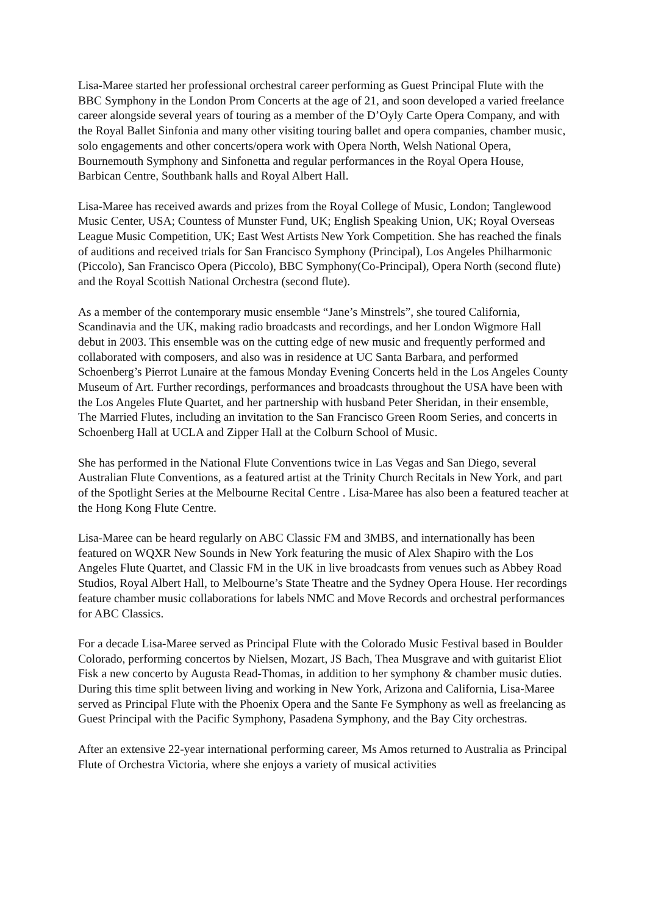Lisa-Maree started her professional orchestral career performing as Guest Principal Flute with the BBC Symphony in the London Prom Concerts at the age of 21, and soon developed a varied freelance career alongside several years of touring as a member of the D’Oyly Carte Opera Company, and with the Royal Ballet Sinfonia and many other visiting touring ballet and opera companies, chamber music, solo engagements and other concerts/opera work with Opera North, Welsh National Opera, Bournemouth Symphony and Sinfonetta and regular performances in the Royal Opera House, Barbican Centre, Southbank halls and Royal Albert Hall.
Lisa-Maree has received awards and prizes from the Royal College of Music, London; Tanglewood Music Center, USA; Countess of Munster Fund, UK; English Speaking Union, UK; Royal Overseas League Music Competition, UK; East West Artists New York Competition. She has reached the finals of auditions and received trials for San Francisco Symphony (Principal), Los Angeles Philharmonic (Piccolo), San Francisco Opera (Piccolo), BBC Symphony(Co-Principal), Opera North (second flute) and the Royal Scottish National Orchestra (second flute).
As a member of the contemporary music ensemble “Jane’s Minstrels”, she toured California, Scandinavia and the UK, making radio broadcasts and recordings, and her London Wigmore Hall debut in 2003. This ensemble was on the cutting edge of new music and frequently performed and collaborated with composers, and also was in residence at UC Santa Barbara, and performed Schoenberg’s Pierrot Lunaire at the famous Monday Evening Concerts held in the Los Angeles County Museum of Art. Further recordings, performances and broadcasts throughout the USA have been with the Los Angeles Flute Quartet, and her partnership with husband Peter Sheridan, in their ensemble, The Married Flutes, including an invitation to the San Francisco Green Room Series, and concerts in Schoenberg Hall at UCLA and Zipper Hall at the Colburn School of Music.
She has performed in the National Flute Conventions twice in Las Vegas and San Diego, several Australian Flute Conventions, as a featured artist at the Trinity Church Recitals in New York, and part of the Spotlight Series at the Melbourne Recital Centre . Lisa-Maree has also been a featured teacher at the Hong Kong Flute Centre.
Lisa-Maree can be heard regularly on ABC Classic FM and 3MBS, and internationally has been featured on WQXR New Sounds in New York featuring the music of Alex Shapiro with the Los Angeles Flute Quartet, and Classic FM in the UK in live broadcasts from venues such as Abbey Road Studios, Royal Albert Hall, to Melbourne’s State Theatre and the Sydney Opera House. Her recordings feature chamber music collaborations for labels NMC and Move Records and orchestral performances for ABC Classics.
For a decade Lisa-Maree served as Principal Flute with the Colorado Music Festival based in Boulder Colorado, performing concertos by Nielsen, Mozart, JS Bach, Thea Musgrave and with guitarist Eliot Fisk a new concerto by Augusta Read-Thomas, in addition to her symphony & chamber music duties. During this time split between living and working in New York, Arizona and California, Lisa-Maree served as Principal Flute with the Phoenix Opera and the Sante Fe Symphony as well as freelancing as Guest Principal with the Pacific Symphony, Pasadena Symphony, and the Bay City orchestras.
After an extensive 22-year international performing career, Ms Amos returned to Australia as Principal Flute of Orchestra Victoria, where she enjoys a variety of musical activities